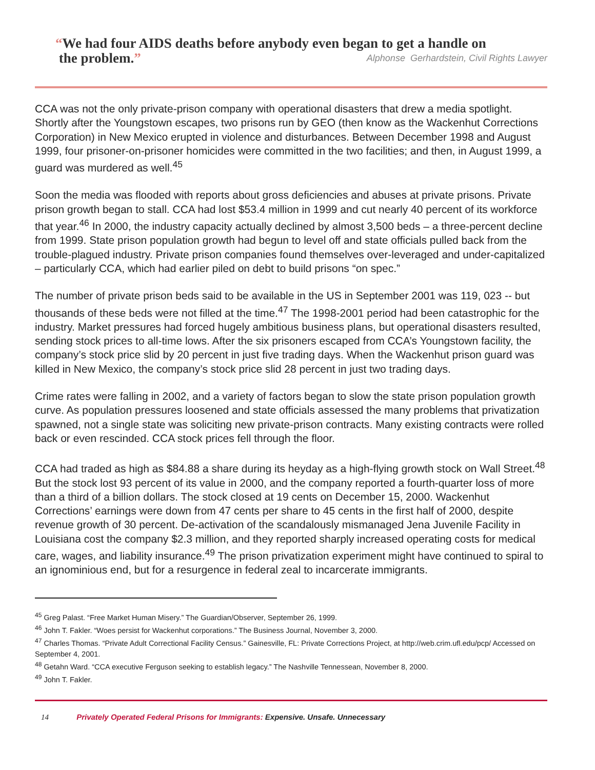“We had four AIDS deaths before anybody even began to get a handle on
the problem.” Alphonse Gerhardstein, Civil Rights Lawyer
CCA was not the only private-prison company with operational disasters that drew a media spotlight. Shortly after the Youngstown escapes, two prisons run by GEO (then know as the Wackenhut Corrections Corporation) in New Mexico erupted in violence and disturbances. Between December 1998 and August 1999, four prisoner-on-prisoner homicides were committed in the two facilities; and then, in August 1999, a guard was murdered as well.<sup>45</sup>
Soon the media was flooded with reports about gross deficiencies and abuses at private prisons. Private prison growth began to stall. CCA had lost $53.4 million in 1999 and cut nearly 40 percent of its workforce that year.<sup>46</sup> In 2000, the industry capacity actually declined by almost 3,500 beds – a three-percent decline from 1999. State prison population growth had begun to level off and state officials pulled back from the trouble-plagued industry. Private prison companies found themselves over-leveraged and under-capitalized – particularly CCA, which had earlier piled on debt to build prisons “on spec.”
The number of private prison beds said to be available in the US in September 2001 was 119, 023 -- but thousands of these beds were not filled at the time.<sup>47</sup> The 1998-2001 period had been catastrophic for the industry. Market pressures had forced hugely ambitious business plans, but operational disasters resulted, sending stock prices to all-time lows. After the six prisoners escaped from CCA’s Youngstown facility, the company’s stock price slid by 20 percent in just five trading days. When the Wackenhut prison guard was killed in New Mexico, the company’s stock price slid 28 percent in just two trading days.
Crime rates were falling in 2002, and a variety of factors began to slow the state prison population growth curve. As population pressures loosened and state officials assessed the many problems that privatization spawned, not a single state was soliciting new private-prison contracts. Many existing contracts were rolled back or even rescinded. CCA stock prices fell through the floor.
CCA had traded as high as $84.88 a share during its heyday as a high-flying growth stock on Wall Street.<sup>48</sup> But the stock lost 93 percent of its value in 2000, and the company reported a fourth-quarter loss of more than a third of a billion dollars. The stock closed at 19 cents on December 15, 2000. Wackenhut Corrections’ earnings were down from 47 cents per share to 45 cents in the first half of 2000, despite revenue growth of 30 percent. De-activation of the scandalously mismanaged Jena Juvenile Facility in Louisiana cost the company $2.3 million, and they reported sharply increased operating costs for medical care, wages, and liability insurance.<sup>49</sup> The prison privatization experiment might have continued to spiral to an ignominious end, but for a resurgence in federal zeal to incarcerate immigrants.
<sup>45</sup> Greg Palast. “Free Market Human Misery.” The Guardian/Observer, September 26, 1999.
<sup>46</sup> John T. Fakler. “Woes persist for Wackenhut corporations.” The Business Journal, November 3, 2000.
<sup>47</sup> Charles Thomas. “Private Adult Correctional Facility Census.” Gainesville, FL: Private Corrections Project, at http://web.crim.ufl.edu/pcp/ Accessed on September 4, 2001.
<sup>48</sup> Getahn Ward. “CCA executive Ferguson seeking to establish legacy.” The Nashville Tennessean, November 8, 2000.
<sup>49</sup> John T. Fakler.
14 Privately Operated Federal Prisons for Immigrants: Expensive. Unsafe. Unnecessary